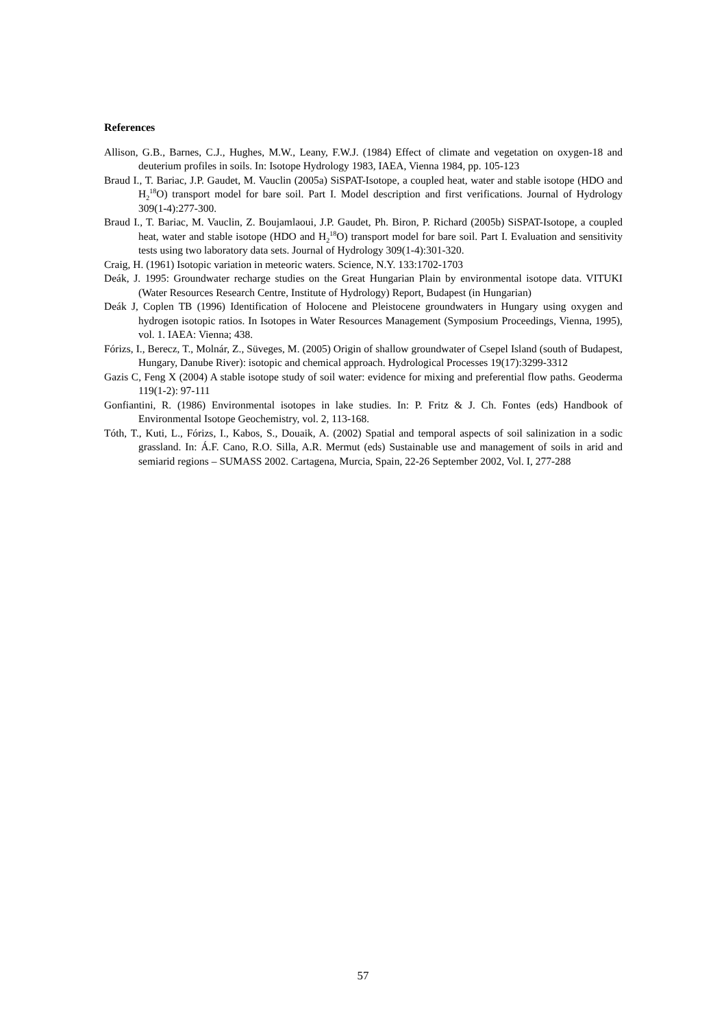References
Allison, G.B., Barnes, C.J., Hughes, M.W., Leany, F.W.J. (1984) Effect of climate and vegetation on oxygen-18 and deuterium profiles in soils. In: Isotope Hydrology 1983, IAEA, Vienna 1984, pp. 105-123
Braud I., T. Bariac, J.P. Gaudet, M. Vauclin (2005a) SiSPAT-Isotope, a coupled heat, water and stable isotope (HDO and H<sub>2</sub><sup>18</sup>O) transport model for bare soil. Part I. Model description and first verifications. Journal of Hydrology 309(1-4):277-300.
Braud I., T. Bariac, M. Vauclin, Z. Boujamlaoui, J.P. Gaudet, Ph. Biron, P. Richard (2005b) SiSPAT-Isotope, a coupled heat, water and stable isotope (HDO and H<sub>2</sub><sup>18</sup>O) transport model for bare soil. Part I. Evaluation and sensitivity tests using two laboratory data sets. Journal of Hydrology 309(1-4):301-320.
Craig, H. (1961) Isotopic variation in meteoric waters. Science, N.Y. 133:1702-1703
Deák, J. 1995: Groundwater recharge studies on the Great Hungarian Plain by environmental isotope data. VITUKI (Water Resources Research Centre, Institute of Hydrology) Report, Budapest (in Hungarian)
Deák J, Coplen TB (1996) Identification of Holocene and Pleistocene groundwaters in Hungary using oxygen and hydrogen isotopic ratios. In Isotopes in Water Resources Management (Symposium Proceedings, Vienna, 1995), vol. 1. IAEA: Vienna; 438.
Fórizs, I., Berecz, T., Molnár, Z., Süveges, M. (2005) Origin of shallow groundwater of Csepel Island (south of Budapest, Hungary, Danube River): isotopic and chemical approach. Hydrological Processes 19(17):3299-3312
Gazis C, Feng X (2004) A stable isotope study of soil water: evidence for mixing and preferential flow paths. Geoderma 119(1-2): 97-111
Gonfiantini, R. (1986) Environmental isotopes in lake studies. In: P. Fritz & J. Ch. Fontes (eds) Handbook of Environmental Isotope Geochemistry, vol. 2, 113-168.
Tóth, T., Kuti, L., Fórizs, I., Kabos, S., Douaik, A. (2002) Spatial and temporal aspects of soil salinization in a sodic grassland. In: Á.F. Cano, R.O. Silla, A.R. Mermut (eds) Sustainable use and management of soils in arid and semiarid regions – SUMASS 2002. Cartagena, Murcia, Spain, 22-26 September 2002, Vol. I, 277-288
57